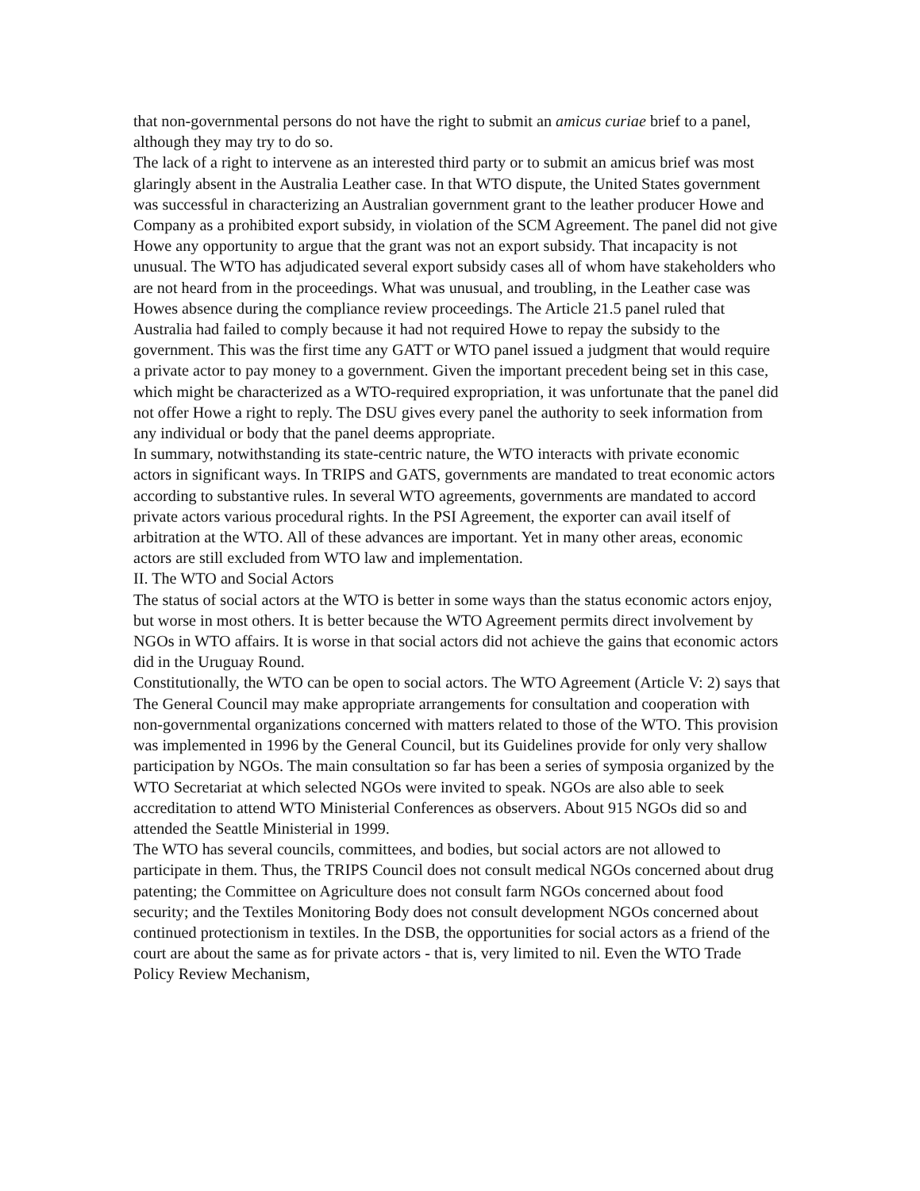that non-governmental persons do not have the right to submit an amicus curiae brief to a panel, although they may try to do so.
The lack of a right to intervene as an interested third party or to submit an amicus brief was most glaringly absent in the Australia Leather case. In that WTO dispute, the United States government was successful in characterizing an Australian government grant to the leather producer Howe and Company as a prohibited export subsidy, in violation of the SCM Agreement. The panel did not give Howe any opportunity to argue that the grant was not an export subsidy. That incapacity is not unusual. The WTO has adjudicated several export subsidy cases all of whom have stakeholders who are not heard from in the proceedings. What was unusual, and troubling, in the Leather case was Howes absence during the compliance review proceedings. The Article 21.5 panel ruled that Australia had failed to comply because it had not required Howe to repay the subsidy to the government. This was the first time any GATT or WTO panel issued a judgment that would require a private actor to pay money to a government. Given the important precedent being set in this case, which might be characterized as a WTO-required expropriation, it was unfortunate that the panel did not offer Howe a right to reply. The DSU gives every panel the authority to seek information from any individual or body that the panel deems appropriate.
In summary, notwithstanding its state-centric nature, the WTO interacts with private economic actors in significant ways. In TRIPS and GATS, governments are mandated to treat economic actors according to substantive rules. In several WTO agreements, governments are mandated to accord private actors various procedural rights. In the PSI Agreement, the exporter can avail itself of arbitration at the WTO. All of these advances are important. Yet in many other areas, economic actors are still excluded from WTO law and implementation.
II. The WTO and Social Actors
The status of social actors at the WTO is better in some ways than the status economic actors enjoy, but worse in most others. It is better because the WTO Agreement permits direct involvement by NGOs in WTO affairs. It is worse in that social actors did not achieve the gains that economic actors did in the Uruguay Round.
Constitutionally, the WTO can be open to social actors. The WTO Agreement (Article V: 2) says that The General Council may make appropriate arrangements for consultation and cooperation with non-governmental organizations concerned with matters related to those of the WTO. This provision was implemented in 1996 by the General Council, but its Guidelines provide for only very shallow participation by NGOs. The main consultation so far has been a series of symposia organized by the WTO Secretariat at which selected NGOs were invited to speak. NGOs are also able to seek accreditation to attend WTO Ministerial Conferences as observers. About 915 NGOs did so and attended the Seattle Ministerial in 1999.
The WTO has several councils, committees, and bodies, but social actors are not allowed to participate in them. Thus, the TRIPS Council does not consult medical NGOs concerned about drug patenting; the Committee on Agriculture does not consult farm NGOs concerned about food security; and the Textiles Monitoring Body does not consult development NGOs concerned about continued protectionism in textiles. In the DSB, the opportunities for social actors as a friend of the court are about the same as for private actors - that is, very limited to nil. Even the WTO Trade Policy Review Mechanism,